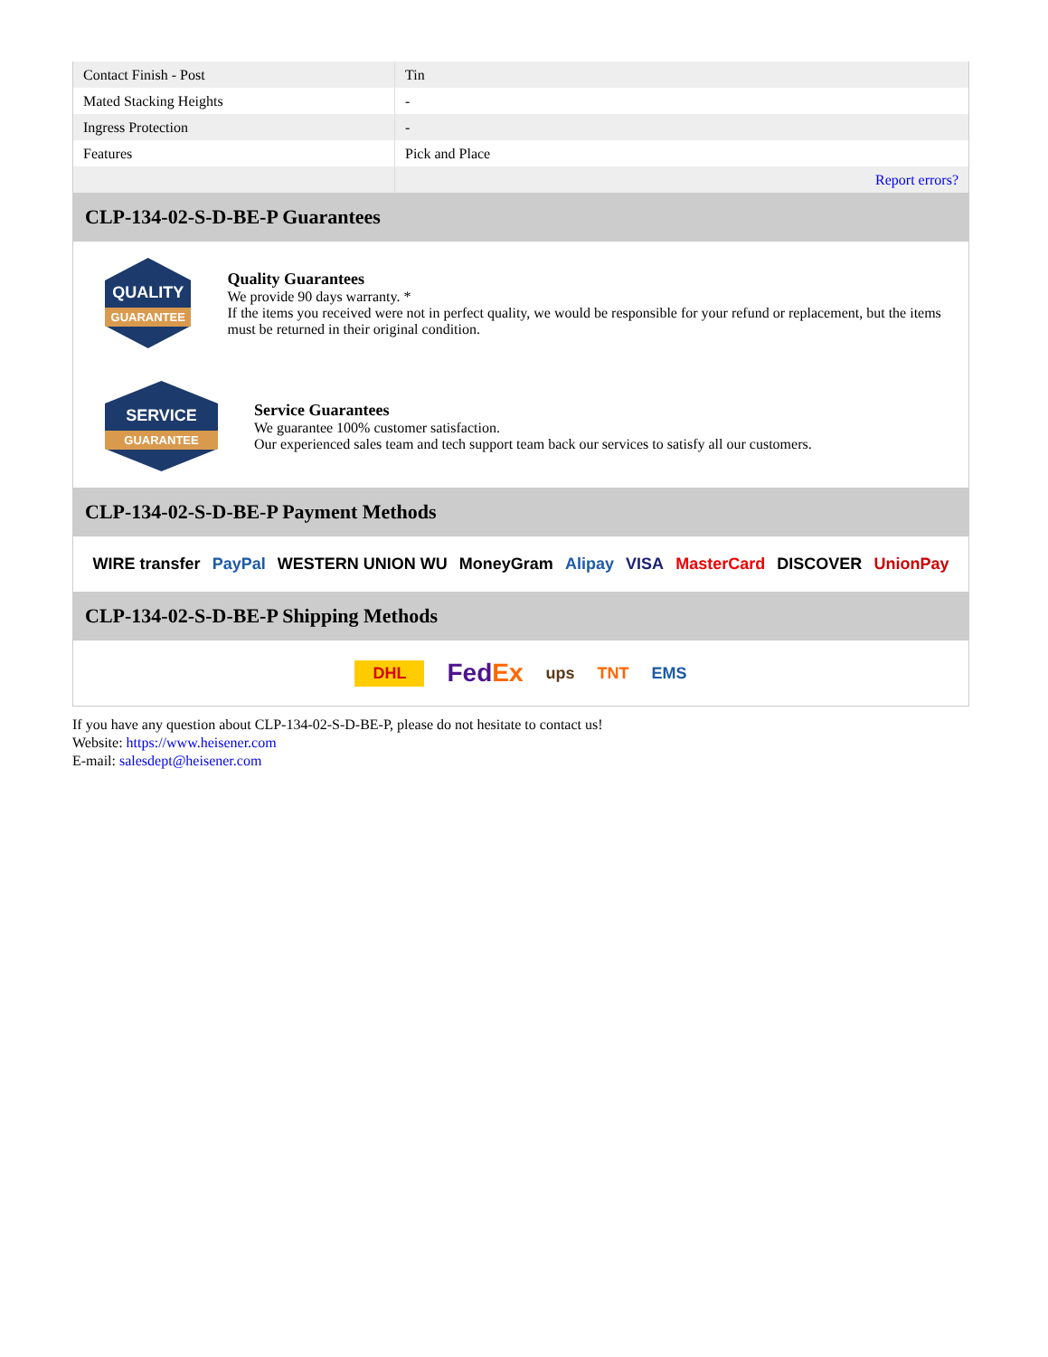| Contact Finish - Post | Tin |
| Mated Stacking Heights | - |
| Ingress Protection | - |
| Features | Pick and Place |
| | Report errors? |
CLP-134-02-S-D-BE-P Guarantees
QUALITY
GUARANTEE
Quality Guarantees
We provide 90 days warranty. *
If the items you received were not in perfect quality, we would be responsible for your refund or replacement, but the items must be returned in their original condition.
SERVICE
GUARANTEE
Service Guarantees
We guarantee 100% customer satisfaction.
Our experienced sales team and tech support team back our services to satisfy all our customers.
CLP-134-02-S-D-BE-P Payment Methods
WIRE transfer PayPal WESTERN UNION WU MoneyGram Alipay VISA MasterCard DISCOVER UnionPay
CLP-134-02-S-D-BE-P Shipping Methods
DHL FedEx ups TNT EMS
If you have any question about CLP-134-02-S-D-BE-P, please do not hesitate to contact us!
Website: https://www.heisener.com
E-mail: salesdept@heisener.com